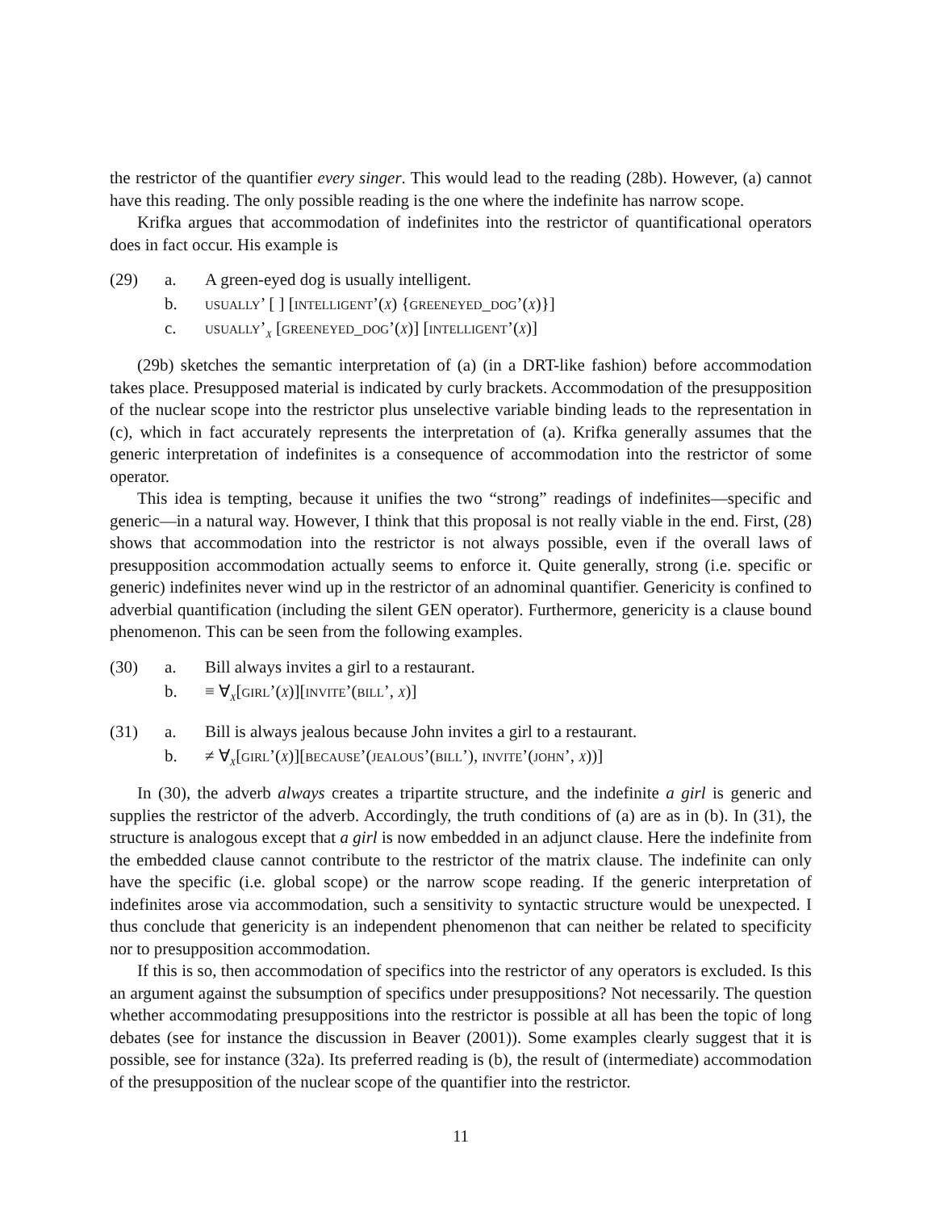the restrictor of the quantifier every singer. This would lead to the reading (28b). However, (a) cannot have this reading. The only possible reading is the one where the indefinite has narrow scope.
Krifka argues that accommodation of indefinites into the restrictor of quantificational operators does in fact occur. His example is
(29) a. A green-eyed dog is usually intelligent.
b. usually’ [ ] [intelligent’(x) {greeneyed_dog’(x)}]
c. usually’<sub>x</sub> [greeneyed_dog’(x)] [intelligent’(x)]
(29b) sketches the semantic interpretation of (a) (in a DRT-like fashion) before accommodation takes place. Presupposed material is indicated by curly brackets. Accommodation of the presupposition of the nuclear scope into the restrictor plus unselective variable binding leads to the representation in (c), which in fact accurately represents the interpretation of (a). Krifka generally assumes that the generic interpretation of indefinites is a consequence of accommodation into the restrictor of some operator.
This idea is tempting, because it unifies the two “strong” readings of indefinites—specific and generic—in a natural way. However, I think that this proposal is not really viable in the end. First, (28) shows that accommodation into the restrictor is not always possible, even if the overall laws of presupposition accommodation actually seems to enforce it. Quite generally, strong (i.e. specific or generic) indefinites never wind up in the restrictor of an adnominal quantifier. Genericity is confined to adverbial quantification (including the silent GEN operator). Furthermore, genericity is a clause bound phenomenon. This can be seen from the following examples.
(30) a. Bill always invites a girl to a restaurant.
b. ≡ ∀<sub>x</sub>[girl’(x)][invite’(bill’, x)]
(31) a. Bill is always jealous because John invites a girl to a restaurant.
b. ≠ ∀<sub>x</sub>[girl’(x)][because’(jealous’(bill’), invite’(john’, x))]
In (30), the adverb always creates a tripartite structure, and the indefinite a girl is generic and supplies the restrictor of the adverb. Accordingly, the truth conditions of (a) are as in (b). In (31), the structure is analogous except that a girl is now embedded in an adjunct clause. Here the indefinite from the embedded clause cannot contribute to the restrictor of the matrix clause. The indefinite can only have the specific (i.e. global scope) or the narrow scope reading. If the generic interpretation of indefinites arose via accommodation, such a sensitivity to syntactic structure would be unexpected. I thus conclude that genericity is an independent phenomenon that can neither be related to specificity nor to presupposition accommodation.
If this is so, then accommodation of specifics into the restrictor of any operators is excluded. Is this an argument against the subsumption of specifics under presuppositions? Not necessarily. The question whether accommodating presuppositions into the restrictor is possible at all has been the topic of long debates (see for instance the discussion in Beaver (2001)). Some examples clearly suggest that it is possible, see for instance (32a). Its preferred reading is (b), the result of (intermediate) accommodation of the presupposition of the nuclear scope of the quantifier into the restrictor.
11